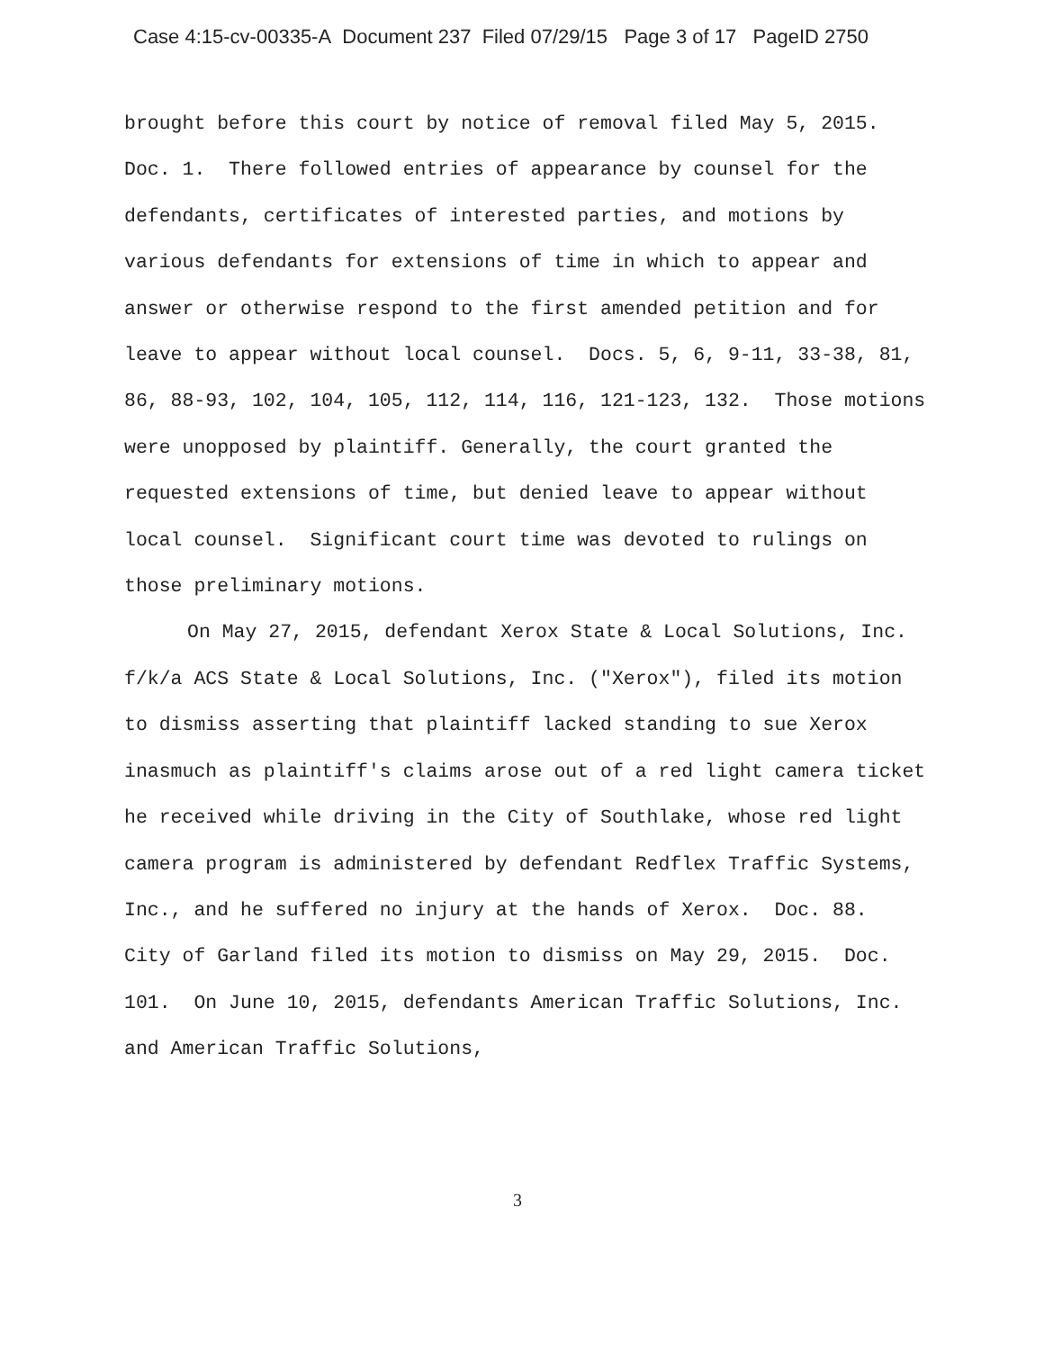Case 4:15-cv-00335-A Document 237 Filed 07/29/15 Page 3 of 17 PageID 2750
brought before this court by notice of removal filed May 5, 2015. Doc. 1. There followed entries of appearance by counsel for the defendants, certificates of interested parties, and motions by various defendants for extensions of time in which to appear and answer or otherwise respond to the first amended petition and for leave to appear without local counsel. Docs. 5, 6, 9-11, 33-38, 81, 86, 88-93, 102, 104, 105, 112, 114, 116, 121-123, 132. Those motions were unopposed by plaintiff. Generally, the court granted the requested extensions of time, but denied leave to appear without local counsel. Significant court time was devoted to rulings on those preliminary motions.
On May 27, 2015, defendant Xerox State & Local Solutions, Inc. f/k/a ACS State & Local Solutions, Inc. ("Xerox"), filed its motion to dismiss asserting that plaintiff lacked standing to sue Xerox inasmuch as plaintiff's claims arose out of a red light camera ticket he received while driving in the City of Southlake, whose red light camera program is administered by defendant Redflex Traffic Systems, Inc., and he suffered no injury at the hands of Xerox. Doc. 88. City of Garland filed its motion to dismiss on May 29, 2015. Doc. 101. On June 10, 2015, defendants American Traffic Solutions, Inc. and American Traffic Solutions,
3